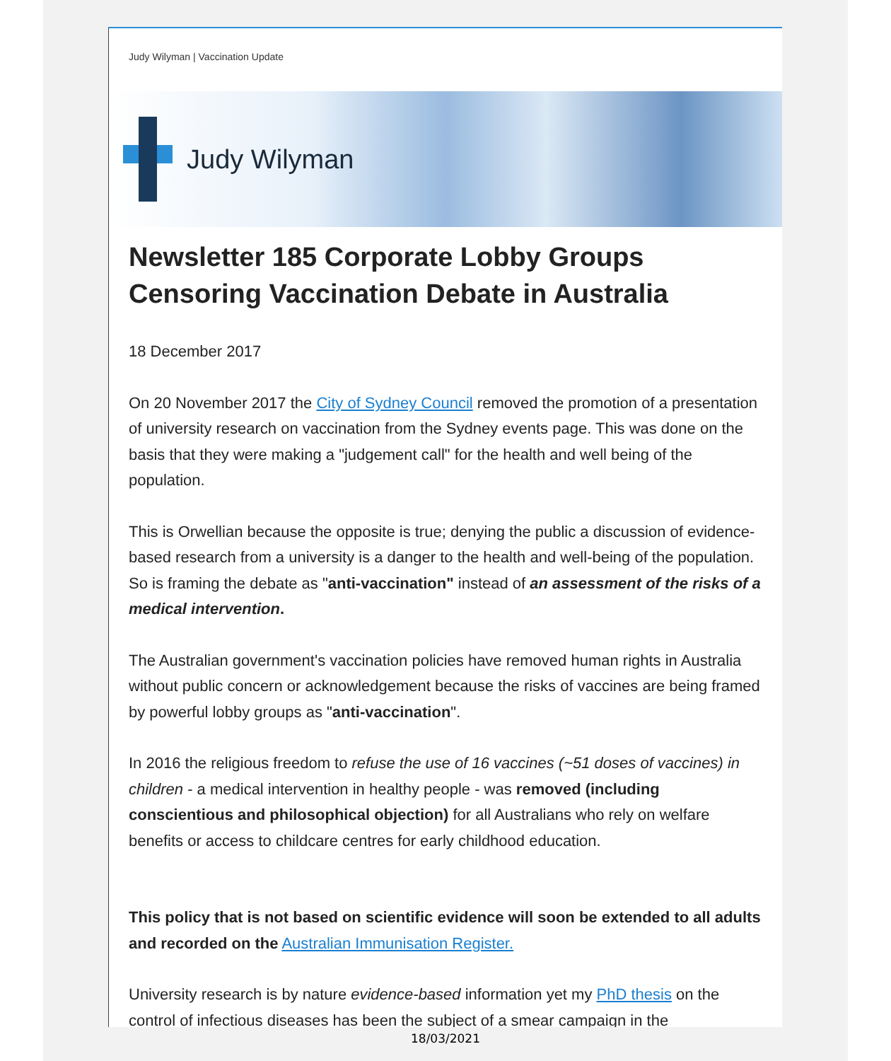Judy Wilyman | Vaccination Update
Judy Wilyman
Newsletter 185 Corporate Lobby Groups Censoring Vaccination Debate in Australia
18 December 2017
On 20 November 2017 the City of Sydney Council removed the promotion of a presentation of university research on vaccination from the Sydney events page. This was done on the basis that they were making a "judgement call" for the health and well being of the population.
This is Orwellian because the opposite is true; denying the public a discussion of evidence-based research from a university is a danger to the health and well-being of the population. So is framing the debate as "anti-vaccination" instead of an assessment of the risks of a medical intervention.
The Australian government's vaccination policies have removed human rights in Australia without public concern or acknowledgement because the risks of vaccines are being framed by powerful lobby groups as "anti-vaccination".
In 2016 the religious freedom to refuse the use of 16 vaccines (~51 doses of vaccines) in children - a medical intervention in healthy people - was removed (including conscientious and philosophical objection) for all Australians who rely on welfare benefits or access to childcare centres for early childhood education.
This policy that is not based on scientific evidence will soon be extended to all adults and recorded on the Australian Immunisation Register.
University research is by nature evidence-based information yet my PhD thesis on the control of infectious diseases has been the subject of a smear campaign in the
18/03/2021